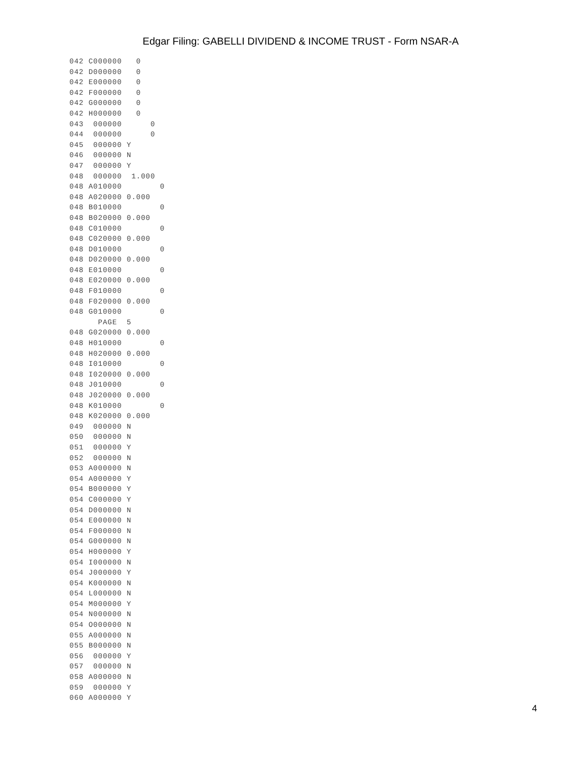Edgar Filing: GABELLI DIVIDEND & INCOME TRUST - Form NSAR-A
042 C000000   0
042 D000000   0
042 E000000   0
042 F000000   0
042 G000000   0
042 H000000   0
043  000000      0
044  000000      0
045  000000 Y
046  000000 N
047  000000 Y
048  000000  1.000
048 A010000        0
048 A020000 0.000
048 B010000        0
048 B020000 0.000
048 C010000        0
048 C020000 0.000
048 D010000        0
048 D020000 0.000
048 E010000        0
048 E020000 0.000
048 F010000        0
048 F020000 0.000
048 G010000        0
      PAGE  5
048 G020000 0.000
048 H010000        0
048 H020000 0.000
048 I010000        0
048 I020000 0.000
048 J010000        0
048 J020000 0.000
048 K010000        0
048 K020000 0.000
049  000000 N
050  000000 N
051  000000 Y
052  000000 N
053 A000000 N
054 A000000 Y
054 B000000 Y
054 C000000 Y
054 D000000 N
054 E000000 N
054 F000000 N
054 G000000 N
054 H000000 Y
054 I000000 N
054 J000000 Y
054 K000000 N
054 L000000 N
054 M000000 Y
054 N000000 N
054 O000000 N
055 A000000 N
055 B000000 N
056  000000 Y
057  000000 N
058 A000000 N
059  000000 Y
060 A000000 Y
4